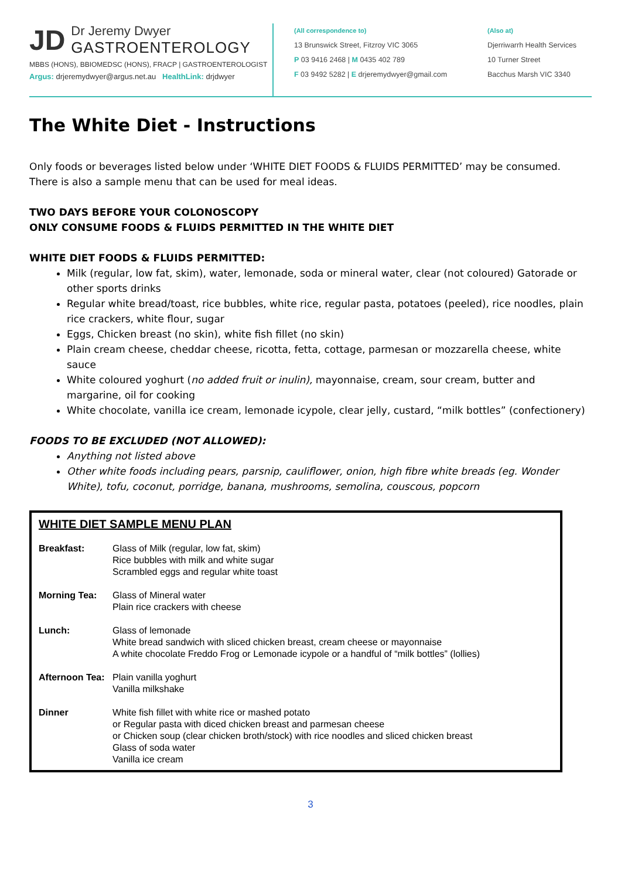JD
Dr Jeremy Dwyer
GASTROENTEROLOGY
MBBS (HONS), BBIOMEDSC (HONS), FRACP | GASTROENTEROLOGIST
Argus: drjeremydwyer@argus.net.au HealthLink: drjdwyer
(All correspondence to)
13 Brunswick Street, Fitzroy VIC 3065
P 03 9416 2468 | M 0435 402 789
F 03 9492 5282 | E drjeremydwyer@gmail.com
(Also at)
Djerriwarrh Health Services
10 Turner Street
Bacchus Marsh VIC 3340
The White Diet - Instructions
Only foods or beverages listed below under ‘WHITE DIET FOODS & FLUIDS PERMITTED’ may be consumed. There is also a sample menu that can be used for meal ideas.
TWO DAYS BEFORE YOUR COLONOSCOPY
ONLY CONSUME FOODS & FLUIDS PERMITTED IN THE WHITE DIET
WHITE DIET FOODS & FLUIDS PERMITTED:
Milk (regular, low fat, skim), water, lemonade, soda or mineral water, clear (not coloured) Gatorade or other sports drinks
Regular white bread/toast, rice bubbles, white rice, regular pasta, potatoes (peeled), rice noodles, plain rice crackers, white flour, sugar
Eggs, Chicken breast (no skin), white fish fillet (no skin)
Plain cream cheese, cheddar cheese, ricotta, fetta, cottage, parmesan or mozzarella cheese, white sauce
White coloured yoghurt (no added fruit or inulin), mayonnaise, cream, sour cream, butter and margarine, oil for cooking
White chocolate, vanilla ice cream, lemonade icypole, clear jelly, custard, “milk bottles” (confectionery)
FOODS TO BE EXCLUDED (NOT ALLOWED):
Anything not listed above
Other white foods including pears, parsnip, cauliflower, onion, high fibre white breads (eg. Wonder White), tofu, coconut, porridge, banana, mushrooms, semolina, couscous, popcorn
WHITE DIET SAMPLE MENU PLAN
| Breakfast: | Glass of Milk (regular, low fat, skim) Rice bubbles with milk and white sugar Scrambled eggs and regular white toast |
| Morning Tea: | Glass of Mineral water Plain rice crackers with cheese |
| Lunch: | Glass of lemonade White bread sandwich with sliced chicken breast, cream cheese or mayonnaise A white chocolate Freddo Frog or Lemonade icypole or a handful of “milk bottles” (lollies) |
| Afternoon Tea: | Plain vanilla yoghurt Vanilla milkshake |
| Dinner | White fish fillet with white rice or mashed potato or Regular pasta with diced chicken breast and parmesan cheese or Chicken soup (clear chicken broth/stock) with rice noodles and sliced chicken breast Glass of soda water Vanilla ice cream |
3